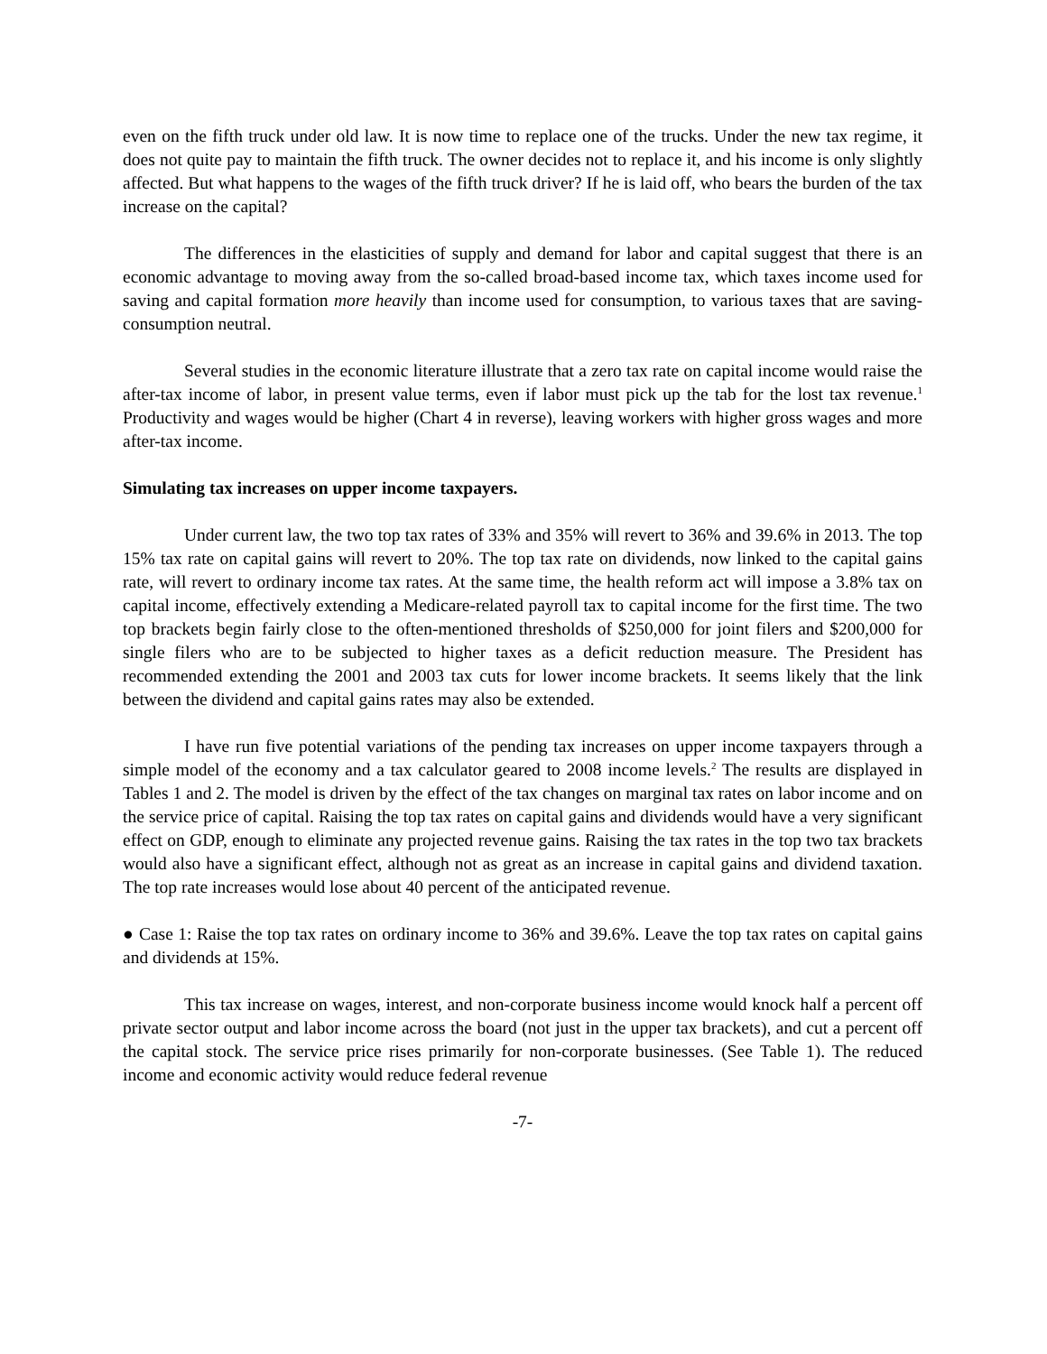even on the fifth truck under old law. It is now time to replace one of the trucks. Under the new tax regime, it does not quite pay to maintain the fifth truck. The owner decides not to replace it, and his income is only slightly affected. But what happens to the wages of the fifth truck driver? If he is laid off, who bears the burden of the tax increase on the capital?
The differences in the elasticities of supply and demand for labor and capital suggest that there is an economic advantage to moving away from the so-called broad-based income tax, which taxes income used for saving and capital formation more heavily than income used for consumption, to various taxes that are saving-consumption neutral.
Several studies in the economic literature illustrate that a zero tax rate on capital income would raise the after-tax income of labor, in present value terms, even if labor must pick up the tab for the lost tax revenue.<sup>1</sup> Productivity and wages would be higher (Chart 4 in reverse), leaving workers with higher gross wages and more after-tax income.
Simulating tax increases on upper income taxpayers.
Under current law, the two top tax rates of 33% and 35% will revert to 36% and 39.6% in 2013. The top 15% tax rate on capital gains will revert to 20%. The top tax rate on dividends, now linked to the capital gains rate, will revert to ordinary income tax rates. At the same time, the health reform act will impose a 3.8% tax on capital income, effectively extending a Medicare-related payroll tax to capital income for the first time. The two top brackets begin fairly close to the often-mentioned thresholds of $250,000 for joint filers and $200,000 for single filers who are to be subjected to higher taxes as a deficit reduction measure. The President has recommended extending the 2001 and 2003 tax cuts for lower income brackets. It seems likely that the link between the dividend and capital gains rates may also be extended.
I have run five potential variations of the pending tax increases on upper income taxpayers through a simple model of the economy and a tax calculator geared to 2008 income levels.<sup>2</sup> The results are displayed in Tables 1 and 2. The model is driven by the effect of the tax changes on marginal tax rates on labor income and on the service price of capital. Raising the top tax rates on capital gains and dividends would have a very significant effect on GDP, enough to eliminate any projected revenue gains. Raising the tax rates in the top two tax brackets would also have a significant effect, although not as great as an increase in capital gains and dividend taxation. The top rate increases would lose about 40 percent of the anticipated revenue.
● Case 1: Raise the top tax rates on ordinary income to 36% and 39.6%. Leave the top tax rates on capital gains and dividends at 15%.
This tax increase on wages, interest, and non-corporate business income would knock half a percent off private sector output and labor income across the board (not just in the upper tax brackets), and cut a percent off the capital stock. The service price rises primarily for non-corporate businesses. (See Table 1). The reduced income and economic activity would reduce federal revenue
-7-